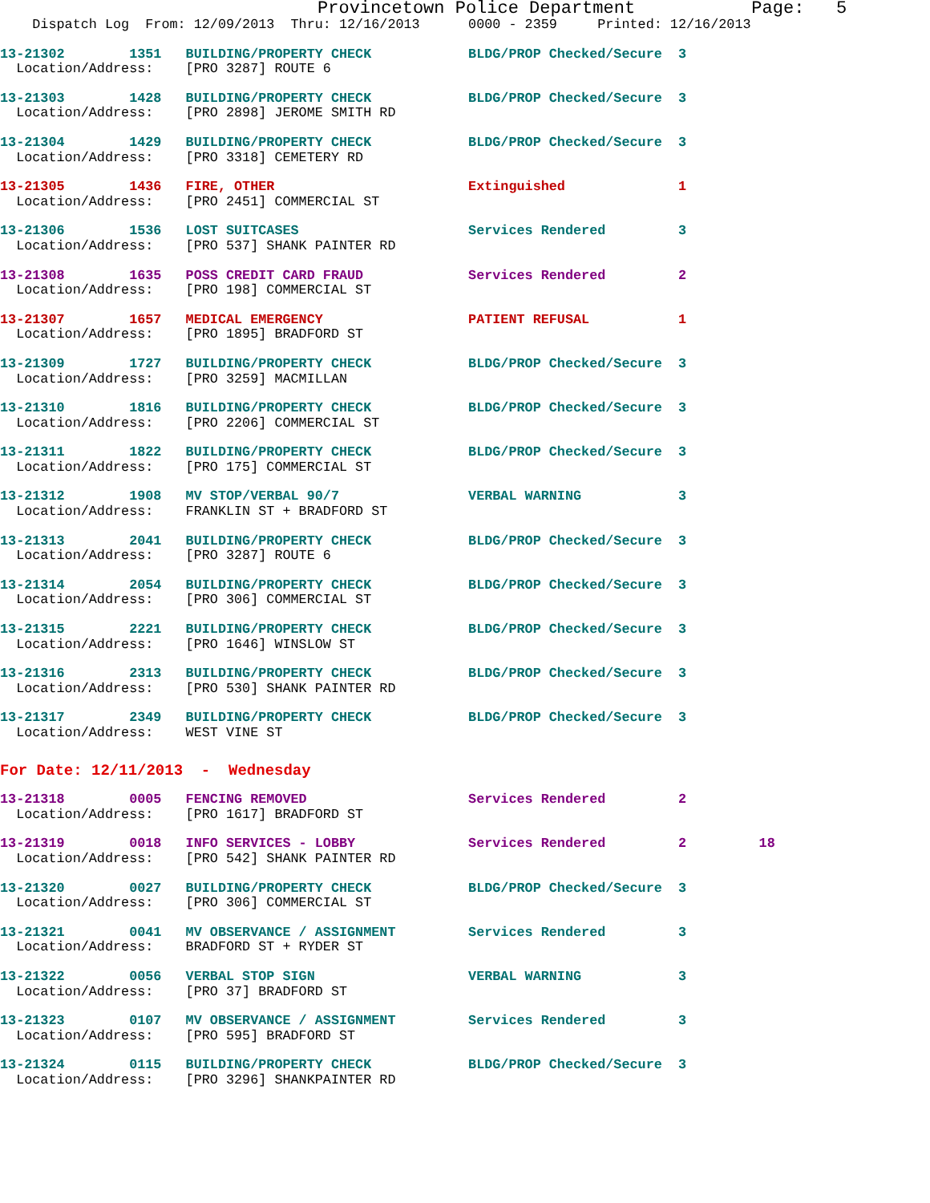Provincetown Police Department           Page:   5
    Dispatch Log  From: 12/09/2013  Thru: 12/16/2013      0000 - 2359     Printed: 12/16/2013
13-21302        1351   BUILDING/PROPERTY CHECK            BLDG/PROP Checked/Secure  3
  Location/Address:    [PRO 3287] ROUTE 6
13-21303        1428   BUILDING/PROPERTY CHECK            BLDG/PROP Checked/Secure  3
  Location/Address:    [PRO 2898] JEROME SMITH RD
13-21304        1429   BUILDING/PROPERTY CHECK            BLDG/PROP Checked/Secure  3
  Location/Address:    [PRO 3318] CEMETERY RD
13-21305        1436   FIRE, OTHER                        Extinguished              1
  Location/Address:    [PRO 2451] COMMERCIAL ST
13-21306        1536   LOST SUITCASES                     Services Rendered         3
  Location/Address:    [PRO 537] SHANK PAINTER RD
13-21308        1635   POSS CREDIT CARD FRAUD             Services Rendered         2
  Location/Address:    [PRO 198] COMMERCIAL ST
13-21307        1657   MEDICAL EMERGENCY                  PATIENT REFUSAL           1
  Location/Address:    [PRO 1895] BRADFORD ST
13-21309        1727   BUILDING/PROPERTY CHECK            BLDG/PROP Checked/Secure  3
  Location/Address:    [PRO 3259] MACMILLAN
13-21310        1816   BUILDING/PROPERTY CHECK            BLDG/PROP Checked/Secure  3
  Location/Address:    [PRO 2206] COMMERCIAL ST
13-21311        1822   BUILDING/PROPERTY CHECK            BLDG/PROP Checked/Secure  3
  Location/Address:    [PRO 175] COMMERCIAL ST
13-21312        1908   MV STOP/VERBAL 90/7                VERBAL WARNING            3
  Location/Address:    FRANKLIN ST + BRADFORD ST
13-21313        2041   BUILDING/PROPERTY CHECK            BLDG/PROP Checked/Secure  3
  Location/Address:    [PRO 3287] ROUTE 6
13-21314        2054   BUILDING/PROPERTY CHECK            BLDG/PROP Checked/Secure  3
  Location/Address:    [PRO 306] COMMERCIAL ST
13-21315        2221   BUILDING/PROPERTY CHECK            BLDG/PROP Checked/Secure  3
  Location/Address:    [PRO 1646] WINSLOW ST
13-21316        2313   BUILDING/PROPERTY CHECK            BLDG/PROP Checked/Secure  3
  Location/Address:    [PRO 530] SHANK PAINTER RD
13-21317        2349   BUILDING/PROPERTY CHECK            BLDG/PROP Checked/Secure  3
  Location/Address:    WEST VINE ST
For Date: 12/11/2013  -  Wednesday
13-21318        0005   FENCING REMOVED                    Services Rendered         2
  Location/Address:    [PRO 1617] BRADFORD ST
13-21319        0018   INFO SERVICES - LOBBY              Services Rendered         2         18
  Location/Address:    [PRO 542] SHANK PAINTER RD
13-21320        0027   BUILDING/PROPERTY CHECK            BLDG/PROP Checked/Secure  3
  Location/Address:    [PRO 306] COMMERCIAL ST
13-21321        0041   MV OBSERVANCE / ASSIGNMENT         Services Rendered         3
  Location/Address:    BRADFORD ST + RYDER ST
13-21322        0056   VERBAL STOP SIGN                   VERBAL WARNING            3
  Location/Address:    [PRO 37] BRADFORD ST
13-21323        0107   MV OBSERVANCE / ASSIGNMENT         Services Rendered         3
  Location/Address:    [PRO 595] BRADFORD ST
13-21324        0115   BUILDING/PROPERTY CHECK            BLDG/PROP Checked/Secure  3
  Location/Address:    [PRO 3296] SHANKPAINTER RD